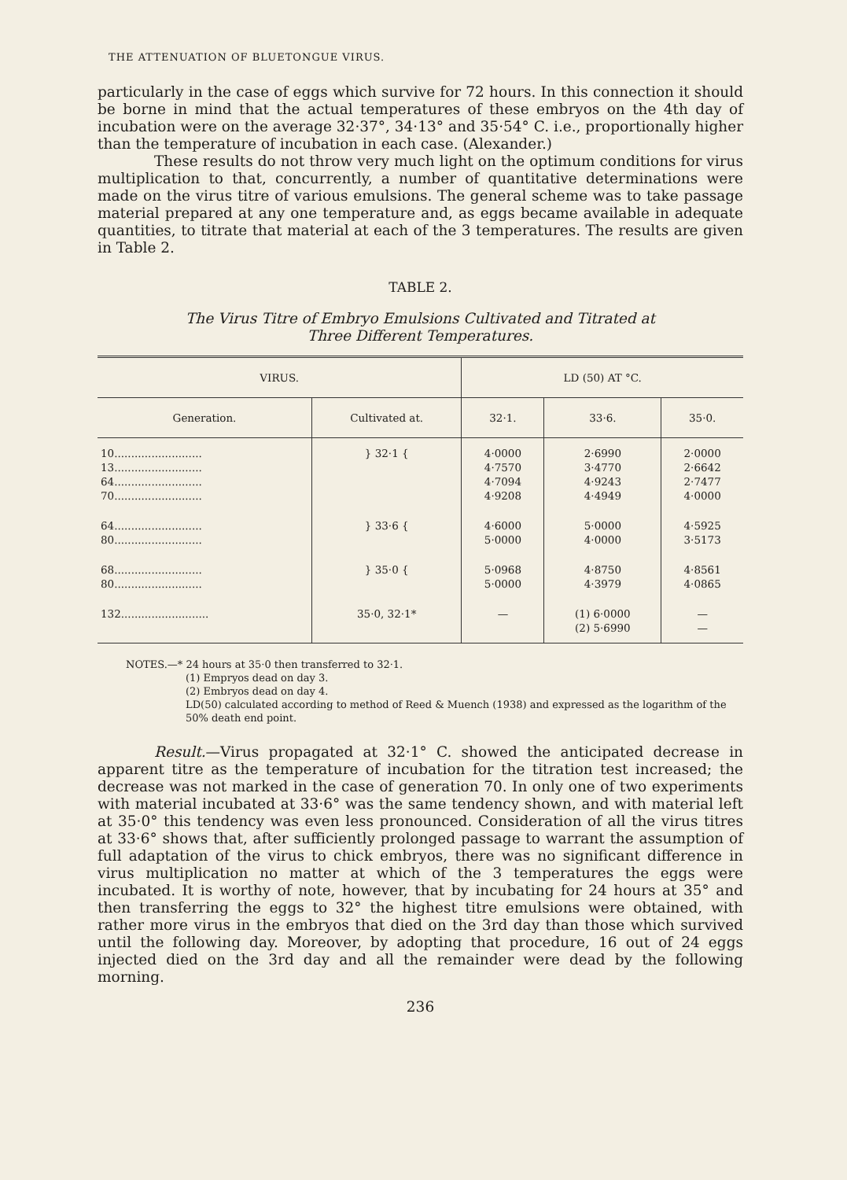THE ATTENUATION OF BLUETONGUE VIRUS.
particularly in the case of eggs which survive for 72 hours. In this connection it should be borne in mind that the actual temperatures of these embryos on the 4th day of incubation were on the average 32·37°, 34·13° and 35·54° C. i.e., proportionally higher than the temperature of incubation in each case. (Alexander.)
These results do not throw very much light on the optimum conditions for virus multiplication to that, concurrently, a number of quantitative determinations were made on the virus titre of various emulsions. The general scheme was to take passage material prepared at any one temperature and, as eggs became available in adequate quantities, to titrate that material at each of the 3 temperatures. The results are given in Table 2.
TABLE 2.
The Virus Titre of Embryo Emulsions Cultivated and Titrated at
Three Different Temperatures.
| VIRUS. | | LD (50) AT °C. | | |
| --- | --- | --- | --- | --- |
| Generation. | Cultivated at. | 32·1. | 33·6. | 35·0. |
| 10.......................... 13.......................... 64.......................... 70.......................... | } 32·1 { | 4·0000 4·7570 4·7094 4·9208 | 2·6990 3·4770 4·9243 4·4949 | 2·0000 2·6642 2·7477 4·0000 |
| 64.......................... 80.......................... | } 33·6 { | 4·6000 5·0000 | 5·0000 4·0000 | 4·5925 3·5173 |
| 68.......................... 80.......................... | } 35·0 { | 5·0968 5·0000 | 4·8750 4·3979 | 4·8561 4·0865 |
| 132.......................... | 35·0, 32·1* | — | (1) 6·0000 (2) 5·6990 | — — |
NOTES.—* 24 hours at 35·0 then transferred to 32·1.
(1) Empryos dead on day 3.
(2) Embryos dead on day 4.
LD(50) calculated according to method of Reed & Muench (1938) and expressed as the logarithm of the 50% death end point.
Result.—Virus propagated at 32·1° C. showed the anticipated decrease in apparent titre as the temperature of incubation for the titration test increased; the decrease was not marked in the case of generation 70. In only one of two experiments with material incubated at 33·6° was the same tendency shown, and with material left at 35·0° this tendency was even less pronounced. Consideration of all the virus titres at 33·6° shows that, after sufficiently prolonged passage to warrant the assumption of full adaptation of the virus to chick embryos, there was no significant difference in virus multiplication no matter at which of the 3 temperatures the eggs were incubated. It is worthy of note, however, that by incubating for 24 hours at 35° and then transferring the eggs to 32° the highest titre emulsions were obtained, with rather more virus in the embryos that died on the 3rd day than those which survived until the following day. Moreover, by adopting that procedure, 16 out of 24 eggs injected died on the 3rd day and all the remainder were dead by the following morning.
236